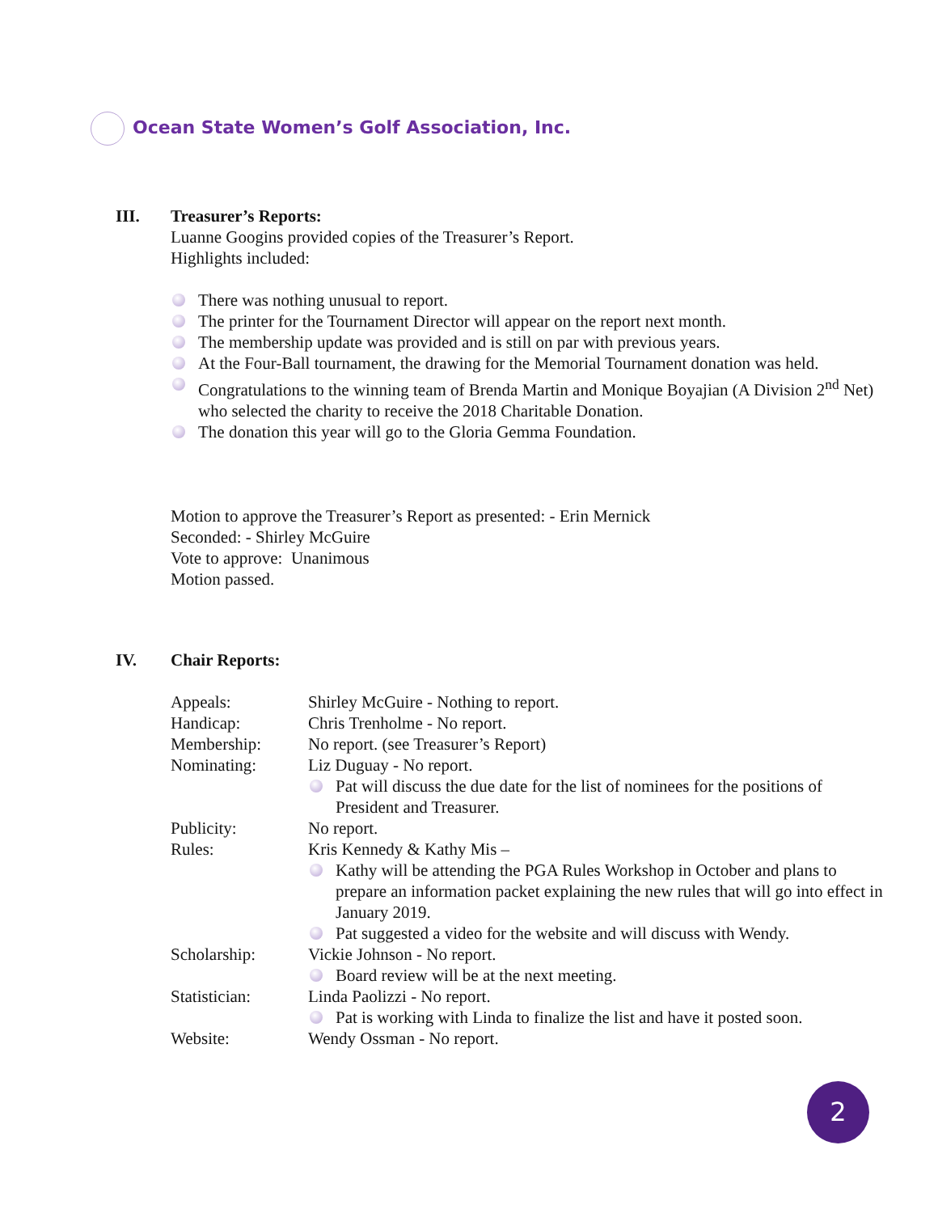Ocean State Women’s Golf Association, Inc.
III. Treasurer’s Reports:
Luanne Googins provided copies of the Treasurer’s Report.
Highlights included:
There was nothing unusual to report.
The printer for the Tournament Director will appear on the report next month.
The membership update was provided and is still on par with previous years.
At the Four-Ball tournament, the drawing for the Memorial Tournament donation was held.
Congratulations to the winning team of Brenda Martin and Monique Boyajian (A Division 2<sup>nd</sup> Net) who selected the charity to receive the 2018 Charitable Donation.
The donation this year will go to the Gloria Gemma Foundation.
Motion to approve the Treasurer’s Report as presented: - Erin Mernick
Seconded: - Shirley McGuire
Vote to approve: Unanimous
Motion passed.
IV. Chair Reports:
Appeals: Shirley McGuire - Nothing to report.
Handicap: Chris Trenholme - No report.
Membership: No report. (see Treasurer’s Report)
Nominating: Liz Duguay - No report.
Pat will discuss the due date for the list of nominees for the positions of President and Treasurer.
Publicity: No report.
Rules: Kris Kennedy & Kathy Mis –
Kathy will be attending the PGA Rules Workshop in October and plans to prepare an information packet explaining the new rules that will go into effect in January 2019.
Pat suggested a video for the website and will discuss with Wendy.
Scholarship: Vickie Johnson - No report.
Board review will be at the next meeting.
Statistician: Linda Paolizzi - No report.
Pat is working with Linda to finalize the list and have it posted soon.
Website: Wendy Ossman - No report.
2